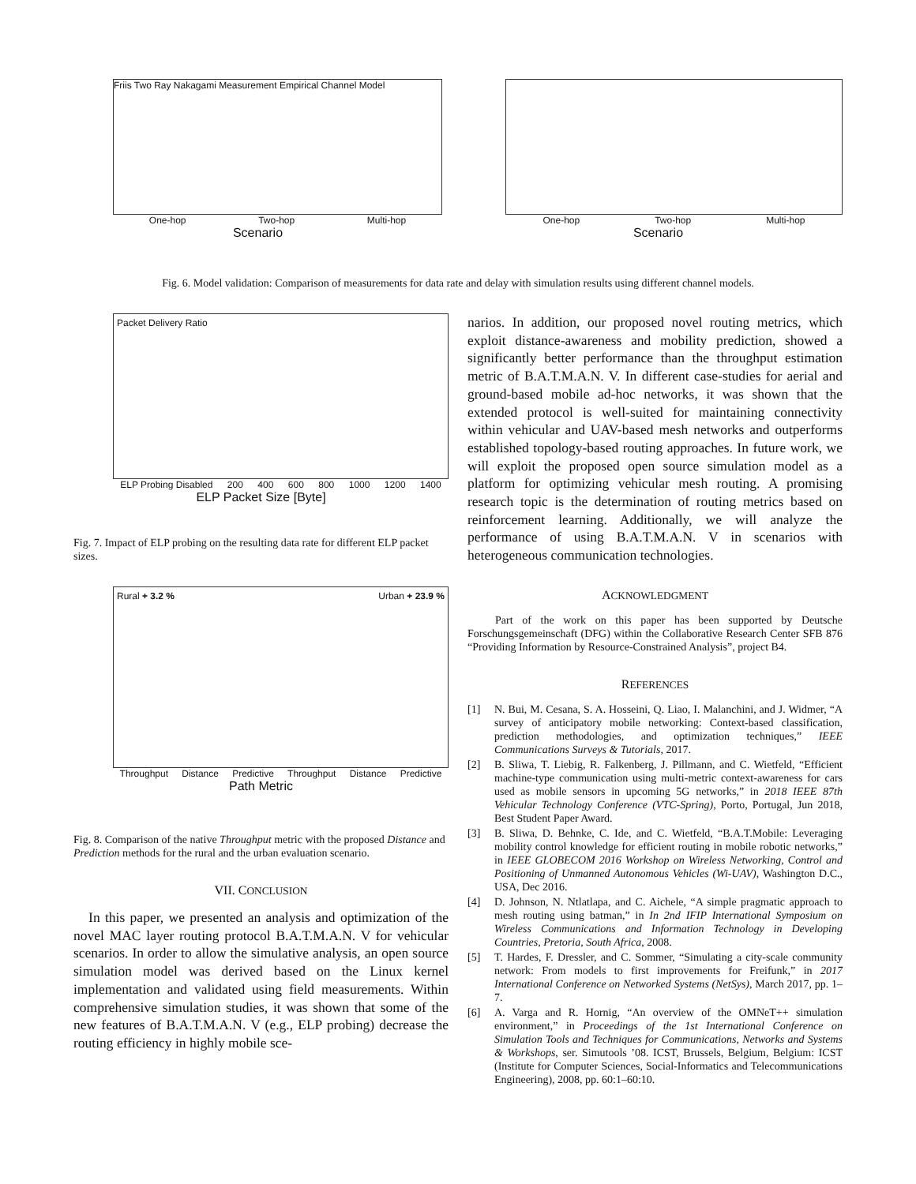Friis Two Ray Nakagami Measurement Empirical Channel Model
One-hop Two-hop Multi-hop
Scenario
One-hop Two-hop Multi-hop
Scenario
Fig. 6. Model validation: Comparison of measurements for data rate and delay with simulation results using different channel models.
Packet Delivery Ratio
ELP Probing Disabled 200 400 600 800 1000 1200 1400
ELP Packet Size [Byte]
Fig. 7. Impact of ELP probing on the resulting data rate for different ELP packet sizes.
Rural + 3.2 % Urban + 23.9 %
Throughput Distance Predictive Throughput Distance Predictive
Path Metric
Fig. 8. Comparison of the native Throughput metric with the proposed Distance and Prediction methods for the rural and the urban evaluation scenario.
VII. CONCLUSION
In this paper, we presented an analysis and optimization of the novel MAC layer routing protocol B.A.T.M.A.N. V for vehicular scenarios. In order to allow the simulative analysis, an open source simulation model was derived based on the Linux kernel implementation and validated using field measurements. Within comprehensive simulation studies, it was shown that some of the new features of B.A.T.M.A.N. V (e.g., ELP probing) decrease the routing efficiency in highly mobile sce-
narios. In addition, our proposed novel routing metrics, which exploit distance-awareness and mobility prediction, showed a significantly better performance than the throughput estimation metric of B.A.T.M.A.N. V. In different case-studies for aerial and ground-based mobile ad-hoc networks, it was shown that the extended protocol is well-suited for maintaining connectivity within vehicular and UAV-based mesh networks and outperforms established topology-based routing approaches. In future work, we will exploit the proposed open source simulation model as a platform for optimizing vehicular mesh routing. A promising research topic is the determination of routing metrics based on reinforcement learning. Additionally, we will analyze the performance of using B.A.T.M.A.N. V in scenarios with heterogeneous communication technologies.
ACKNOWLEDGMENT
Part of the work on this paper has been supported by Deutsche Forschungsgemeinschaft (DFG) within the Collaborative Research Center SFB 876 “Providing Information by Resource-Constrained Analysis”, project B4.
REFERENCES
[1] N. Bui, M. Cesana, S. A. Hosseini, Q. Liao, I. Malanchini, and J. Widmer, “A survey of anticipatory mobile networking: Context-based classification, prediction methodologies, and optimization techniques,” IEEE Communications Surveys & Tutorials, 2017.
[2] B. Sliwa, T. Liebig, R. Falkenberg, J. Pillmann, and C. Wietfeld, “Efficient machine-type communication using multi-metric context-awareness for cars used as mobile sensors in upcoming 5G networks,” in 2018 IEEE 87th Vehicular Technology Conference (VTC-Spring), Porto, Portugal, Jun 2018, Best Student Paper Award.
[3] B. Sliwa, D. Behnke, C. Ide, and C. Wietfeld, “B.A.T.Mobile: Leveraging mobility control knowledge for efficient routing in mobile robotic networks,” in IEEE GLOBECOM 2016 Workshop on Wireless Networking, Control and Positioning of Unmanned Autonomous Vehicles (Wi-UAV), Washington D.C., USA, Dec 2016.
[4] D. Johnson, N. Ntlatlapa, and C. Aichele, “A simple pragmatic approach to mesh routing using batman,” in In 2nd IFIP International Symposium on Wireless Communications and Information Technology in Developing Countries, Pretoria, South Africa, 2008.
[5] T. Hardes, F. Dressler, and C. Sommer, “Simulating a city-scale community network: From models to first improvements for Freifunk,” in 2017 International Conference on Networked Systems (NetSys), March 2017, pp. 1–7.
[6] A. Varga and R. Hornig, “An overview of the OMNeT++ simulation environment,” in Proceedings of the 1st International Conference on Simulation Tools and Techniques for Communications, Networks and Systems & Workshops, ser. Simutools ’08. ICST, Brussels, Belgium, Belgium: ICST (Institute for Computer Sciences, Social-Informatics and Telecommunications Engineering), 2008, pp. 60:1–60:10.